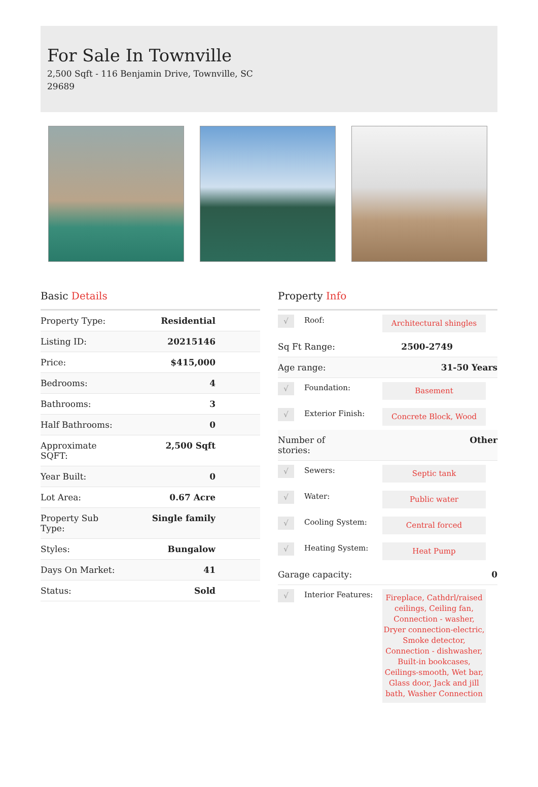For Sale In Townville
2,500 Sqft - 116 Benjamin Drive, Townville, SC 29689
Basic Details
| Property Type: | Residential |
| Listing ID: | 20215146 |
| Price: | $415,000 |
| Bedrooms: | 4 |
| Bathrooms: | 3 |
| Half Bathrooms: | 0 |
| Approximate SQFT: | 2,500 Sqft |
| Year Built: | 0 |
| Lot Area: | 0.67 Acre |
| Property Sub Type: | Single family |
| Styles: | Bungalow |
| Days On Market: | 41 |
| Status: | Sold |
Property Info
√
Roof:
Architectural shingles
| Sq Ft Range: | 2500-2749 |
| Age range: | 31-50 Years |
√
Foundation:
Basement
√
Exterior Finish:
Concrete Block, Wood
| Number of stories: | Other |
√
Sewers:
Septic tank
√
Water:
Public water
√
Cooling System:
Central forced
√
Heating System:
Heat Pump
| Garage capacity: | 0 |
√
Interior Features:
Fireplace, Cathdrl/raised ceilings, Ceiling fan, Connection - washer, Dryer connection-electric, Smoke detector, Connection - dishwasher, Built-in bookcases, Ceilings-smooth, Wet bar, Glass door, Jack and jill bath, Washer Connection